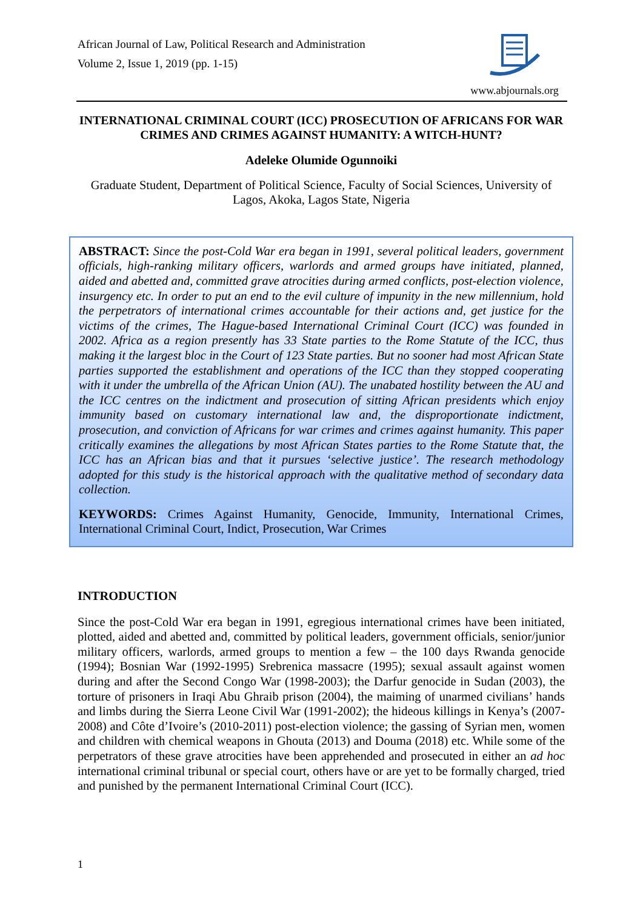African Journal of Law, Political Research and Administration
Volume 2, Issue 1, 2019 (pp. 1-15)
www.abjournals.org
INTERNATIONAL CRIMINAL COURT (ICC) PROSECUTION OF AFRICANS FOR WAR CRIMES AND CRIMES AGAINST HUMANITY: A WITCH-HUNT?
Adeleke Olumide Ogunnoiki
Graduate Student, Department of Political Science, Faculty of Social Sciences, University of Lagos, Akoka, Lagos State, Nigeria
ABSTRACT: Since the post-Cold War era began in 1991, several political leaders, government officials, high-ranking military officers, warlords and armed groups have initiated, planned, aided and abetted and, committed grave atrocities during armed conflicts, post-election violence, insurgency etc. In order to put an end to the evil culture of impunity in the new millennium, hold the perpetrators of international crimes accountable for their actions and, get justice for the victims of the crimes, The Hague-based International Criminal Court (ICC) was founded in 2002. Africa as a region presently has 33 State parties to the Rome Statute of the ICC, thus making it the largest bloc in the Court of 123 State parties. But no sooner had most African State parties supported the establishment and operations of the ICC than they stopped cooperating with it under the umbrella of the African Union (AU). The unabated hostility between the AU and the ICC centres on the indictment and prosecution of sitting African presidents which enjoy immunity based on customary international law and, the disproportionate indictment, prosecution, and conviction of Africans for war crimes and crimes against humanity. This paper critically examines the allegations by most African States parties to the Rome Statute that, the ICC has an African bias and that it pursues ‘selective justice’. The research methodology adopted for this study is the historical approach with the qualitative method of secondary data collection.
KEYWORDS: Crimes Against Humanity, Genocide, Immunity, International Crimes, International Criminal Court, Indict, Prosecution, War Crimes
INTRODUCTION
Since the post-Cold War era began in 1991, egregious international crimes have been initiated, plotted, aided and abetted and, committed by political leaders, government officials, senior/junior military officers, warlords, armed groups to mention a few – the 100 days Rwanda genocide (1994); Bosnian War (1992-1995) Srebrenica massacre (1995); sexual assault against women during and after the Second Congo War (1998-2003); the Darfur genocide in Sudan (2003), the torture of prisoners in Iraqi Abu Ghraib prison (2004), the maiming of unarmed civilians’ hands and limbs during the Sierra Leone Civil War (1991-2002); the hideous killings in Kenya’s (2007-2008) and Côte d’Ivoire’s (2010-2011) post-election violence; the gassing of Syrian men, women and children with chemical weapons in Ghouta (2013) and Douma (2018) etc. While some of the perpetrators of these grave atrocities have been apprehended and prosecuted in either an ad hoc international criminal tribunal or special court, others have or are yet to be formally charged, tried and punished by the permanent International Criminal Court (ICC).
1